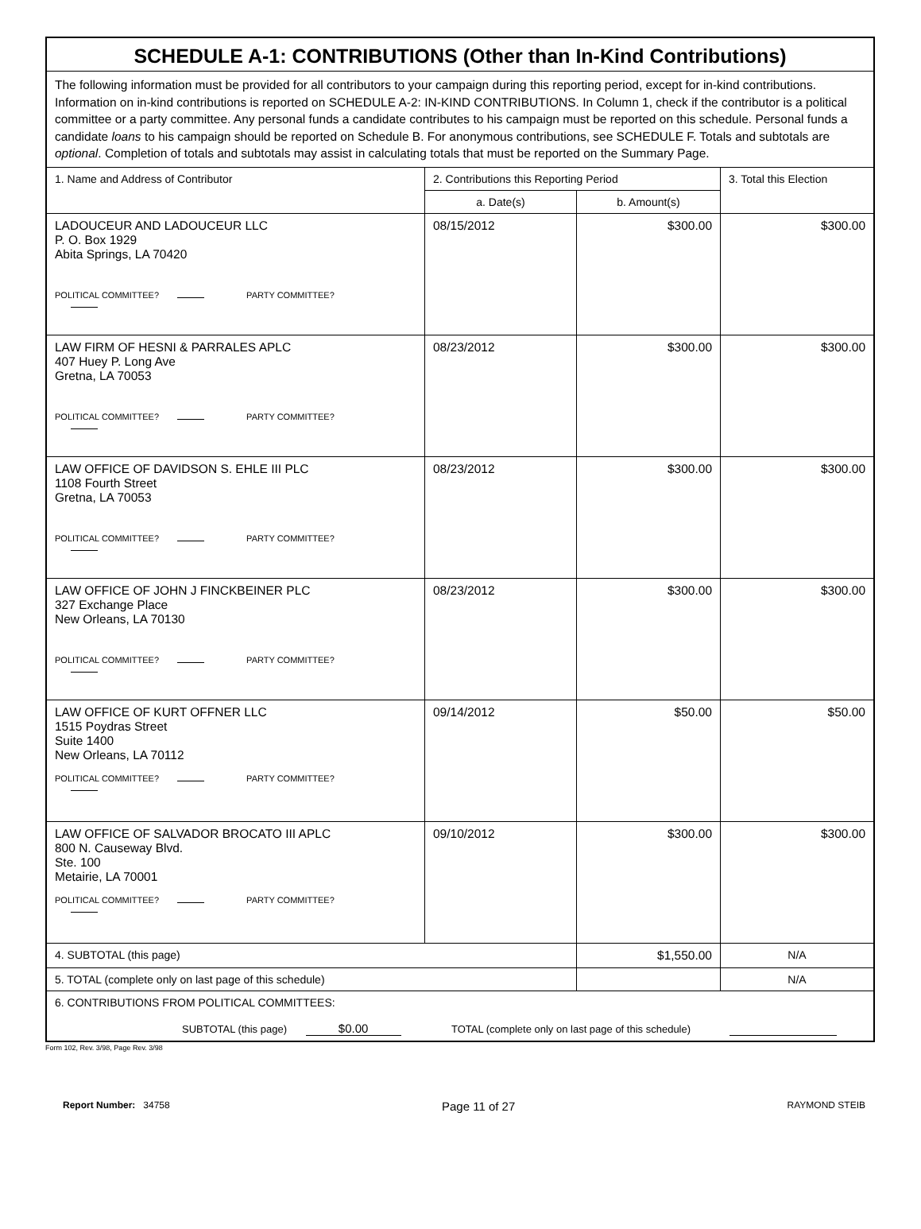| SCHEDULE A-1: CONTRIBUTIONS (Other than In-Kind Contributions) | | | |
| The following information must be provided for all contributors to your campaign during this reporting period, except for in-kind contributions. Information on in-kind contributions is reported on SCHEDULE A-2: IN-KIND CONTRIBUTIONS. In Column 1, check if the contributor is a political committee or a party committee. Any personal funds a candidate contributes to his campaign must be reported on this schedule. Personal funds a candidate loans to his campaign should be reported on Schedule B. For anonymous contributions, see SCHEDULE F. Totals and subtotals are optional . Completion of totals and subtotals may assist in calculating totals that must be reported on the Summary Page. | | | |
| 1. Name and Address of Contributor | 2. Contributions this Reporting Period | | 3. Total this Election |
| | a. Date(s) | b. Amount(s) | |
| LADOUCEUR AND LADOUCEUR LLC P. O. Box 1929 Abita Springs, LA 70420 POLITICAL COMMITTEE? PARTY COMMITTEE? | 08/15/2012 | $300.00 | $300.00 |
| LAW FIRM OF HESNI & PARRALES APLC 407 Huey P. Long Ave Gretna, LA 70053 POLITICAL COMMITTEE? PARTY COMMITTEE? | 08/23/2012 | $300.00 | $300.00 |
| LAW OFFICE OF DAVIDSON S. EHLE III PLC 1108 Fourth Street Gretna, LA 70053 POLITICAL COMMITTEE? PARTY COMMITTEE? | 08/23/2012 | $300.00 | $300.00 |
| LAW OFFICE OF JOHN J FINCKBEINER PLC 327 Exchange Place New Orleans, LA 70130 POLITICAL COMMITTEE? PARTY COMMITTEE? | 08/23/2012 | $300.00 | $300.00 |
| LAW OFFICE OF KURT OFFNER LLC 1515 Poydras Street Suite 1400 New Orleans, LA 70112 POLITICAL COMMITTEE? PARTY COMMITTEE? | 09/14/2012 | $50.00 | $50.00 |
| LAW OFFICE OF SALVADOR BROCATO III APLC 800 N. Causeway Blvd. Ste. 100 Metairie, LA 70001 POLITICAL COMMITTEE? PARTY COMMITTEE? | 09/10/2012 | $300.00 | $300.00 |
| 4. SUBTOTAL (this page) | | $1,550.00 | N/A |
| 5. TOTAL (complete only on last page of this schedule) | | | N/A |
| 6. CONTRIBUTIONS FROM POLITICAL COMMITTEES: SUBTOTAL (this page) $0.00 TOTAL (complete only on last page of this schedule) | | | |
Form 102, Rev. 3/98, Page Rev. 3/98
Report Number: 34758 Page 11 of 27 RAYMOND STEIB